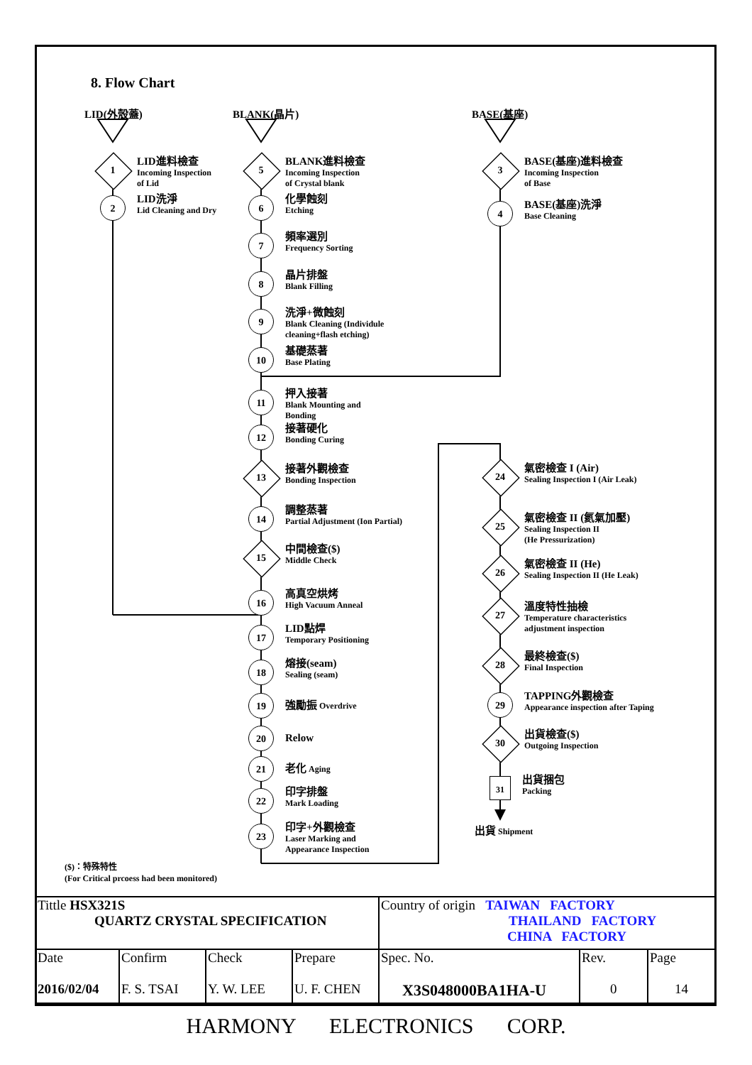8. Flow Chart
LID(外殼蓋)
1
LID進料檢查
Incoming Inspection
of Lid
2
LID洗淨
Lid Cleaning and Dry
BLANK(晶片)
5
BLANK進料檢查
Incoming Inspection
of Crystal blank
6
化學蝕刻
Etching
7
頻率選別
Frequency Sorting
8
晶片排盤
Blank Filling
9
洗淨+微蝕刻
Blank Cleaning (Individule
cleaning+flash etching)
10
基礎蒸著
Base Plating
11
押入接著
Blank Mounting and
Bonding
12
接著硬化
Bonding Curing
13
接著外觀檢查
Bonding Inspection
14
調整蒸著
Partial Adjustment (Ion Partial)
15
中間檢查($)
Middle Check
16
高真空烘烤
High Vacuum Anneal
17
LID點焊
Temporary Positioning
18
熔接(seam)
Sealing (seam)
19
強勵振 Overdrive
20
Relow
21
老化 Aging
22
印字排盤
Mark Loading
23
印字+外觀檢查
Laser Marking and
Appearance Inspection
BASE(基座)
3
BASE(基座)進料檢查
Incoming Inspection
of Base
4
BASE(基座)洗淨
Base Cleaning
24
氣密檢查 I (Air)
Sealing Inspection I (Air Leak)
25
氣密檢查 II (氦氣加壓)
Sealing Inspection II
(He Pressurization)
26
氣密檢查 II (He)
Sealing Inspection II (He Leak)
27
溫度特性抽檢
Temperature characteristics
adjustment inspection
28
最終檢查($)
Final Inspection
29
TAPPING外觀檢查
Appearance inspection after Taping
30
出貨檢查($)
Outgoing Inspection
31
出貨捆包
Packing
出貨 Shipment
($)：特殊特性
(For Critical prcoess had been monitored)
| Tittle HSX321S QUARTZ CRYSTAL SPECIFICATION | | | | Country of origin TAIWAN FACTORY THAILAND FACTORY CHINA FACTORY | | |
| Date 2016/02/04 | Confirm F. S. TSAI | Check Y. W. LEE | Prepare U. F. CHEN | Spec. No. X3S048000BA1HA-U | Rev. 0 | Page 14 |
HARMONY ELECTRONICS CORP.